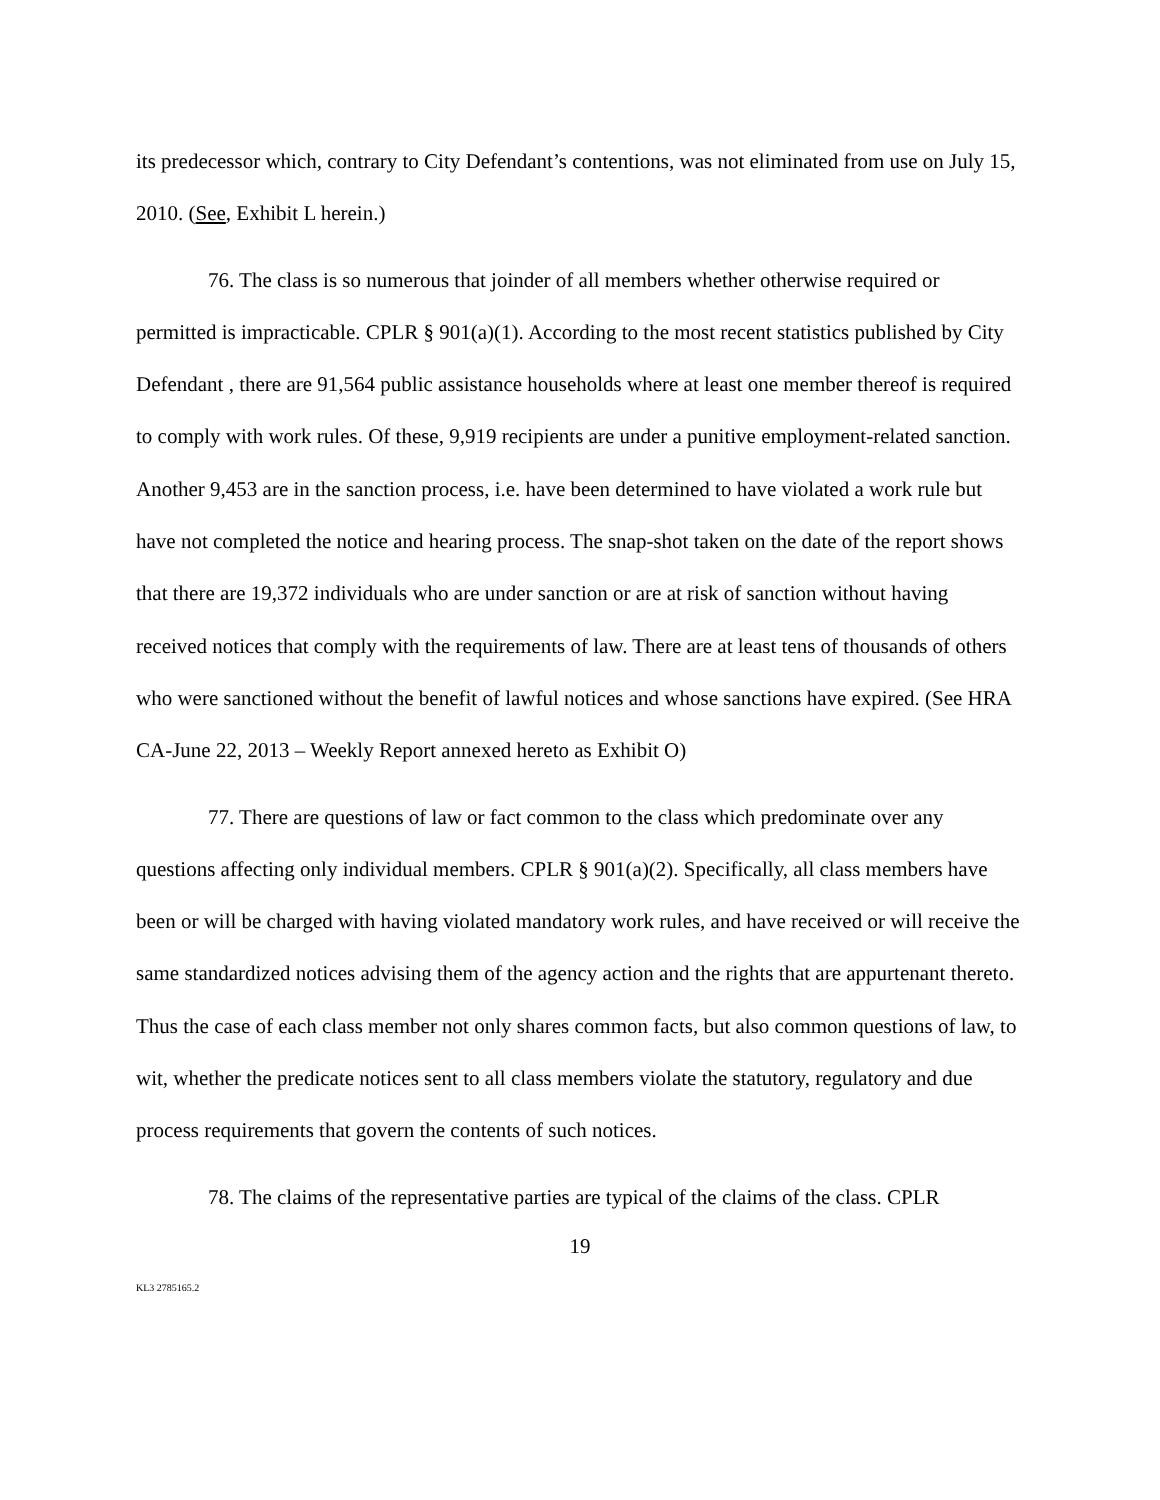its predecessor which, contrary to City Defendant’s contentions, was not eliminated from use on July 15, 2010. (See, Exhibit L herein.)
76. The class is so numerous that joinder of all members whether otherwise required or permitted is impracticable. CPLR § 901(a)(1). According to the most recent statistics published by City Defendant , there are 91,564 public assistance households where at least one member thereof is required to comply with work rules. Of these, 9,919 recipients are under a punitive employment-related sanction. Another 9,453 are in the sanction process, i.e. have been determined to have violated a work rule but have not completed the notice and hearing process. The snap-shot taken on the date of the report shows that there are 19,372 individuals who are under sanction or are at risk of sanction without having received notices that comply with the requirements of law. There are at least tens of thousands of others who were sanctioned without the benefit of lawful notices and whose sanctions have expired. (See HRA CA-June 22, 2013 – Weekly Report annexed hereto as Exhibit O)
77. There are questions of law or fact common to the class which predominate over any questions affecting only individual members. CPLR § 901(a)(2). Specifically, all class members have been or will be charged with having violated mandatory work rules, and have received or will receive the same standardized notices advising them of the agency action and the rights that are appurtenant thereto. Thus the case of each class member not only shares common facts, but also common questions of law, to wit, whether the predicate notices sent to all class members violate the statutory, regulatory and due process requirements that govern the contents of such notices.
78. The claims of the representative parties are typical of the claims of the class. CPLR
19
KL3 2785165.2